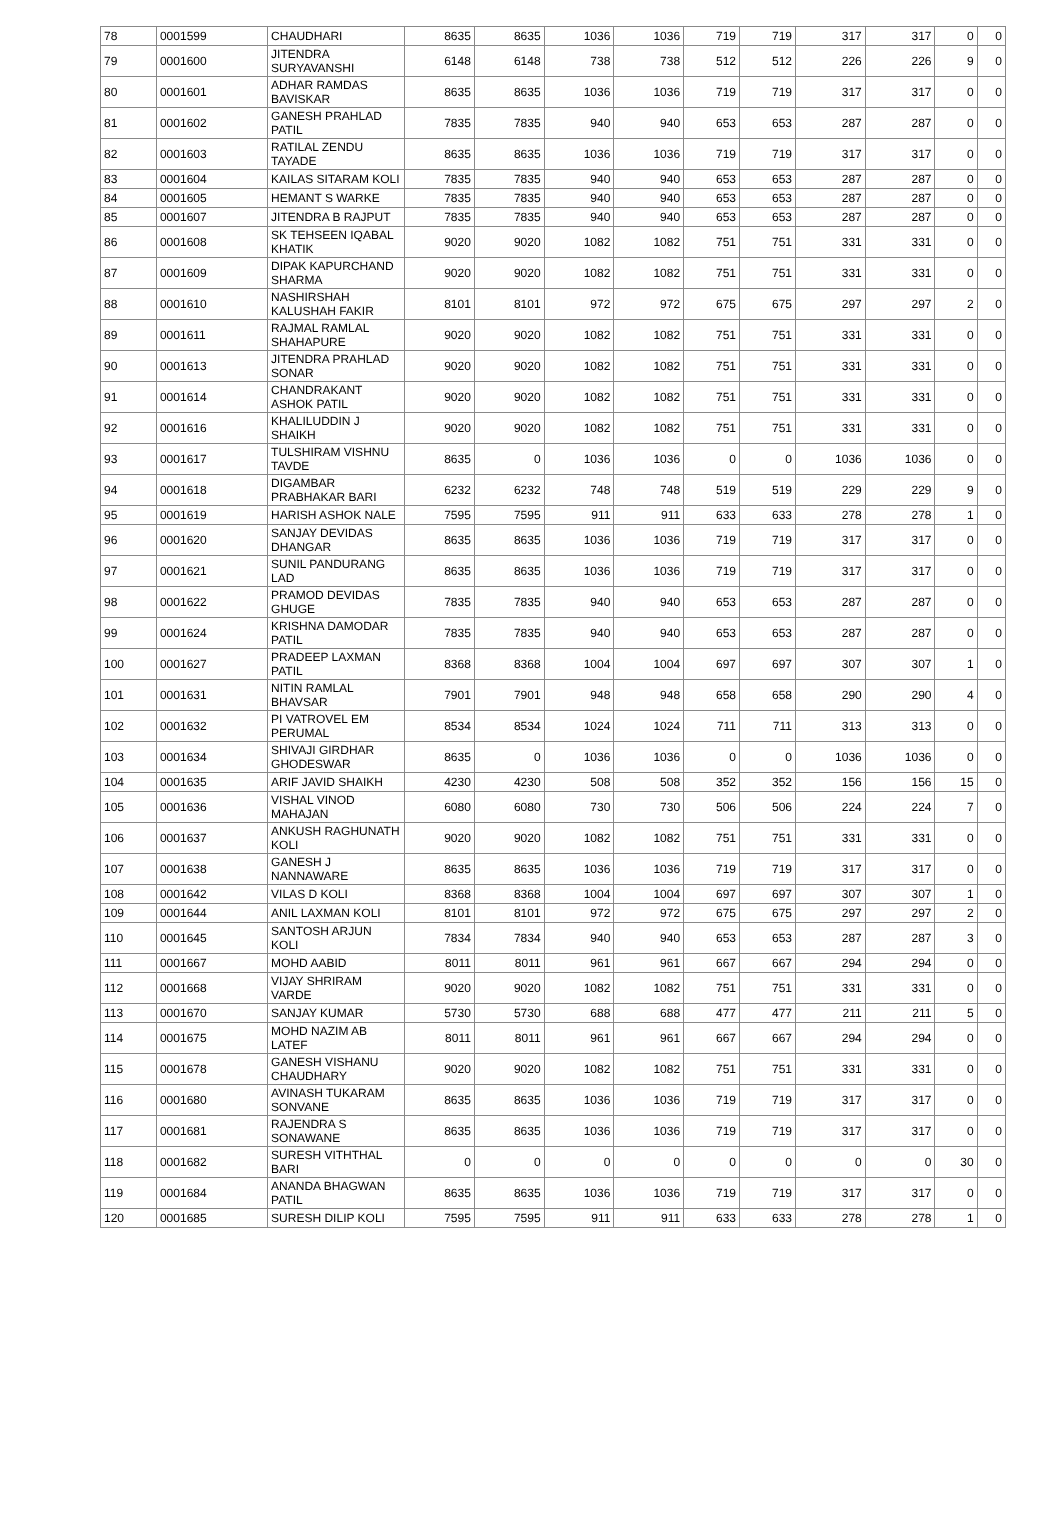| 78 | 0001599 | CHAUDHARI | 8635 | 8635 | 1036 | 1036 | 719 | 719 | 317 | 317 | 0 | 0 |
| 79 | 0001600 | JITENDRA SURYAVANSHI | 6148 | 6148 | 738 | 738 | 512 | 512 | 226 | 226 | 9 | 0 |
| 80 | 0001601 | ADHAR RAMDAS BAVISKAR | 8635 | 8635 | 1036 | 1036 | 719 | 719 | 317 | 317 | 0 | 0 |
| 81 | 0001602 | GANESH PRAHLAD PATIL | 7835 | 7835 | 940 | 940 | 653 | 653 | 287 | 287 | 0 | 0 |
| 82 | 0001603 | RATILAL ZENDU TAYADE | 8635 | 8635 | 1036 | 1036 | 719 | 719 | 317 | 317 | 0 | 0 |
| 83 | 0001604 | KAILAS SITARAM KOLI | 7835 | 7835 | 940 | 940 | 653 | 653 | 287 | 287 | 0 | 0 |
| 84 | 0001605 | HEMANT S WARKE | 7835 | 7835 | 940 | 940 | 653 | 653 | 287 | 287 | 0 | 0 |
| 85 | 0001607 | JITENDRA B RAJPUT | 7835 | 7835 | 940 | 940 | 653 | 653 | 287 | 287 | 0 | 0 |
| 86 | 0001608 | SK TEHSEEN IQABAL KHATIK | 9020 | 9020 | 1082 | 1082 | 751 | 751 | 331 | 331 | 0 | 0 |
| 87 | 0001609 | DIPAK KAPURCHAND SHARMA | 9020 | 9020 | 1082 | 1082 | 751 | 751 | 331 | 331 | 0 | 0 |
| 88 | 0001610 | NASHIRSHAH KALUSHAH FAKIR | 8101 | 8101 | 972 | 972 | 675 | 675 | 297 | 297 | 2 | 0 |
| 89 | 0001611 | RAJMAL RAMLAL SHAHAPURE | 9020 | 9020 | 1082 | 1082 | 751 | 751 | 331 | 331 | 0 | 0 |
| 90 | 0001613 | JITENDRA PRAHLAD SONAR | 9020 | 9020 | 1082 | 1082 | 751 | 751 | 331 | 331 | 0 | 0 |
| 91 | 0001614 | CHANDRAKANT ASHOK PATIL | 9020 | 9020 | 1082 | 1082 | 751 | 751 | 331 | 331 | 0 | 0 |
| 92 | 0001616 | KHALILUDDIN J SHAIKH | 9020 | 9020 | 1082 | 1082 | 751 | 751 | 331 | 331 | 0 | 0 |
| 93 | 0001617 | TULSHIRAM VISHNU TAVDE | 8635 | 0 | 1036 | 1036 | 0 | 0 | 1036 | 1036 | 0 | 0 |
| 94 | 0001618 | DIGAMBAR PRABHAKAR BARI | 6232 | 6232 | 748 | 748 | 519 | 519 | 229 | 229 | 9 | 0 |
| 95 | 0001619 | HARISH ASHOK NALE | 7595 | 7595 | 911 | 911 | 633 | 633 | 278 | 278 | 1 | 0 |
| 96 | 0001620 | SANJAY DEVIDAS DHANGAR | 8635 | 8635 | 1036 | 1036 | 719 | 719 | 317 | 317 | 0 | 0 |
| 97 | 0001621 | SUNIL PANDURANG LAD | 8635 | 8635 | 1036 | 1036 | 719 | 719 | 317 | 317 | 0 | 0 |
| 98 | 0001622 | PRAMOD DEVIDAS GHUGE | 7835 | 7835 | 940 | 940 | 653 | 653 | 287 | 287 | 0 | 0 |
| 99 | 0001624 | KRISHNA DAMODAR PATIL | 7835 | 7835 | 940 | 940 | 653 | 653 | 287 | 287 | 0 | 0 |
| 100 | 0001627 | PRADEEP LAXMAN PATIL | 8368 | 8368 | 1004 | 1004 | 697 | 697 | 307 | 307 | 1 | 0 |
| 101 | 0001631 | NITIN RAMLAL BHAVSAR | 7901 | 7901 | 948 | 948 | 658 | 658 | 290 | 290 | 4 | 0 |
| 102 | 0001632 | PI VATROVEL EM PERUMAL | 8534 | 8534 | 1024 | 1024 | 711 | 711 | 313 | 313 | 0 | 0 |
| 103 | 0001634 | SHIVAJI GIRDHAR GHODESWAR | 8635 | 0 | 1036 | 1036 | 0 | 0 | 1036 | 1036 | 0 | 0 |
| 104 | 0001635 | ARIF JAVID SHAIKH | 4230 | 4230 | 508 | 508 | 352 | 352 | 156 | 156 | 15 | 0 |
| 105 | 0001636 | VISHAL VINOD MAHAJAN | 6080 | 6080 | 730 | 730 | 506 | 506 | 224 | 224 | 7 | 0 |
| 106 | 0001637 | ANKUSH RAGHUNATH KOLI | 9020 | 9020 | 1082 | 1082 | 751 | 751 | 331 | 331 | 0 | 0 |
| 107 | 0001638 | GANESH J NANNAWARE | 8635 | 8635 | 1036 | 1036 | 719 | 719 | 317 | 317 | 0 | 0 |
| 108 | 0001642 | VILAS D KOLI | 8368 | 8368 | 1004 | 1004 | 697 | 697 | 307 | 307 | 1 | 0 |
| 109 | 0001644 | ANIL LAXMAN KOLI | 8101 | 8101 | 972 | 972 | 675 | 675 | 297 | 297 | 2 | 0 |
| 110 | 0001645 | SANTOSH ARJUN KOLI | 7834 | 7834 | 940 | 940 | 653 | 653 | 287 | 287 | 3 | 0 |
| 111 | 0001667 | MOHD AABID | 8011 | 8011 | 961 | 961 | 667 | 667 | 294 | 294 | 0 | 0 |
| 112 | 0001668 | VIJAY SHRIRAM VARDE | 9020 | 9020 | 1082 | 1082 | 751 | 751 | 331 | 331 | 0 | 0 |
| 113 | 0001670 | SANJAY KUMAR | 5730 | 5730 | 688 | 688 | 477 | 477 | 211 | 211 | 5 | 0 |
| 114 | 0001675 | MOHD NAZIM AB LATEF | 8011 | 8011 | 961 | 961 | 667 | 667 | 294 | 294 | 0 | 0 |
| 115 | 0001678 | GANESH VISHANU CHAUDHARY | 9020 | 9020 | 1082 | 1082 | 751 | 751 | 331 | 331 | 0 | 0 |
| 116 | 0001680 | AVINASH TUKARAM SONVANE | 8635 | 8635 | 1036 | 1036 | 719 | 719 | 317 | 317 | 0 | 0 |
| 117 | 0001681 | RAJENDRA S SONAWANE | 8635 | 8635 | 1036 | 1036 | 719 | 719 | 317 | 317 | 0 | 0 |
| 118 | 0001682 | SURESH VITHTHAL BARI | 0 | 0 | 0 | 0 | 0 | 0 | 0 | 0 | 30 | 0 |
| 119 | 0001684 | ANANDA BHAGWAN PATIL | 8635 | 8635 | 1036 | 1036 | 719 | 719 | 317 | 317 | 0 | 0 |
| 120 | 0001685 | SURESH DILIP KOLI | 7595 | 7595 | 911 | 911 | 633 | 633 | 278 | 278 | 1 | 0 |